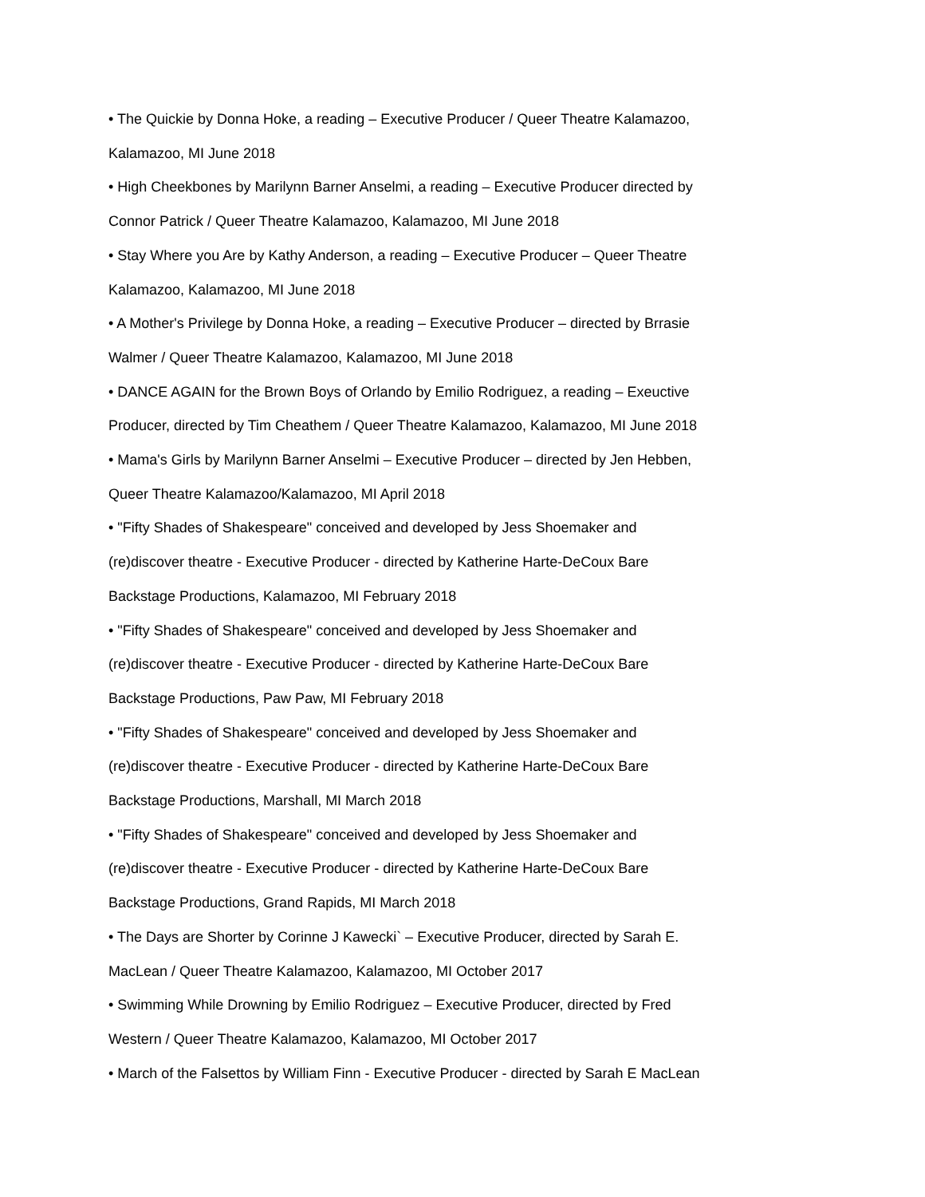• The Quickie by Donna Hoke, a reading – Executive Producer / Queer Theatre Kalamazoo,
Kalamazoo, MI June 2018
• High Cheekbones by Marilynn Barner Anselmi, a reading – Executive Producer directed by
Connor Patrick / Queer Theatre Kalamazoo, Kalamazoo, MI June 2018
• Stay Where you Are by Kathy Anderson, a reading – Executive Producer – Queer Theatre
Kalamazoo, Kalamazoo, MI June 2018
• A Mother's Privilege by Donna Hoke, a reading – Executive Producer – directed by Brrasie
Walmer / Queer Theatre Kalamazoo, Kalamazoo, MI June 2018
• DANCE AGAIN for the Brown Boys of Orlando by Emilio Rodriguez, a reading – Exeuctive
Producer, directed by Tim Cheathem / Queer Theatre Kalamazoo, Kalamazoo, MI June 2018
• Mama's Girls by Marilynn Barner Anselmi – Executive Producer – directed by Jen Hebben,
Queer Theatre Kalamazoo/Kalamazoo, MI April 2018
• "Fifty Shades of Shakespeare" conceived and developed by Jess Shoemaker and
(re)discover theatre - Executive Producer - directed by Katherine Harte-DeCoux Bare
Backstage Productions, Kalamazoo, MI February 2018
• "Fifty Shades of Shakespeare" conceived and developed by Jess Shoemaker and
(re)discover theatre - Executive Producer - directed by Katherine Harte-DeCoux Bare
Backstage Productions, Paw Paw, MI February 2018
• "Fifty Shades of Shakespeare" conceived and developed by Jess Shoemaker and
(re)discover theatre - Executive Producer - directed by Katherine Harte-DeCoux Bare
Backstage Productions, Marshall, MI March 2018
• "Fifty Shades of Shakespeare" conceived and developed by Jess Shoemaker and
(re)discover theatre - Executive Producer - directed by Katherine Harte-DeCoux Bare
Backstage Productions, Grand Rapids, MI March 2018
• The Days are Shorter by Corinne J Kawecki` – Executive Producer, directed by Sarah E.
MacLean / Queer Theatre Kalamazoo, Kalamazoo, MI October 2017
• Swimming While Drowning by Emilio Rodriguez – Executive Producer, directed by Fred
Western / Queer Theatre Kalamazoo, Kalamazoo, MI October 2017
• March of the Falsettos by William Finn - Executive Producer - directed by Sarah E MacLean